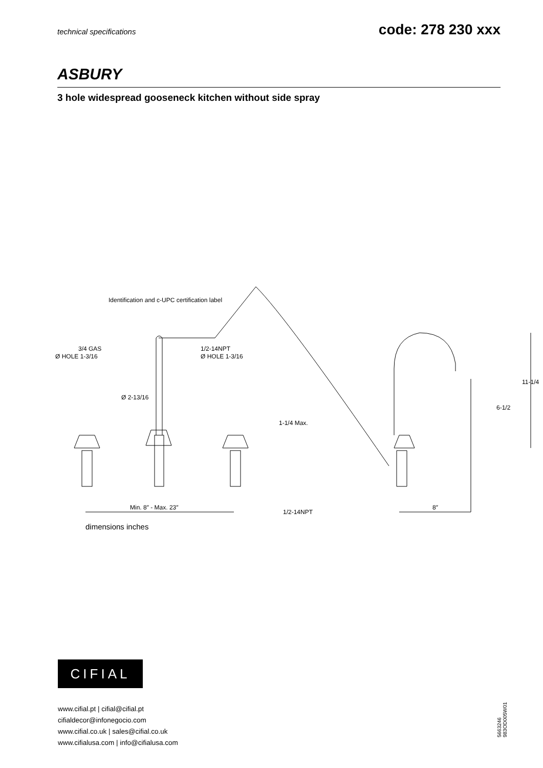technical specifications code: 278 230 xxx
ASBURY
3 hole widespread gooseneck kitchen without side spray
Identification and c-UPC certification label
3/4 GAS
Ø HOLE 1-3/16
1/2-14NPT
Ø HOLE 1-3/16
Ø 2-13/16
Min. 8″ - Max. 23″
1/2-14NPT
8″
1-1/4 Max.
6-1/2
11-1/4
dimensions inches
CIFIAL
www.cifial.pt | cifial@cifial.pt
cifialdecor@infonegocio.com
www.cifial.co.uk | sales@cifial.co.uk
www.cifialusa.com | info@cifialusa.com
5663246
983OD005W01